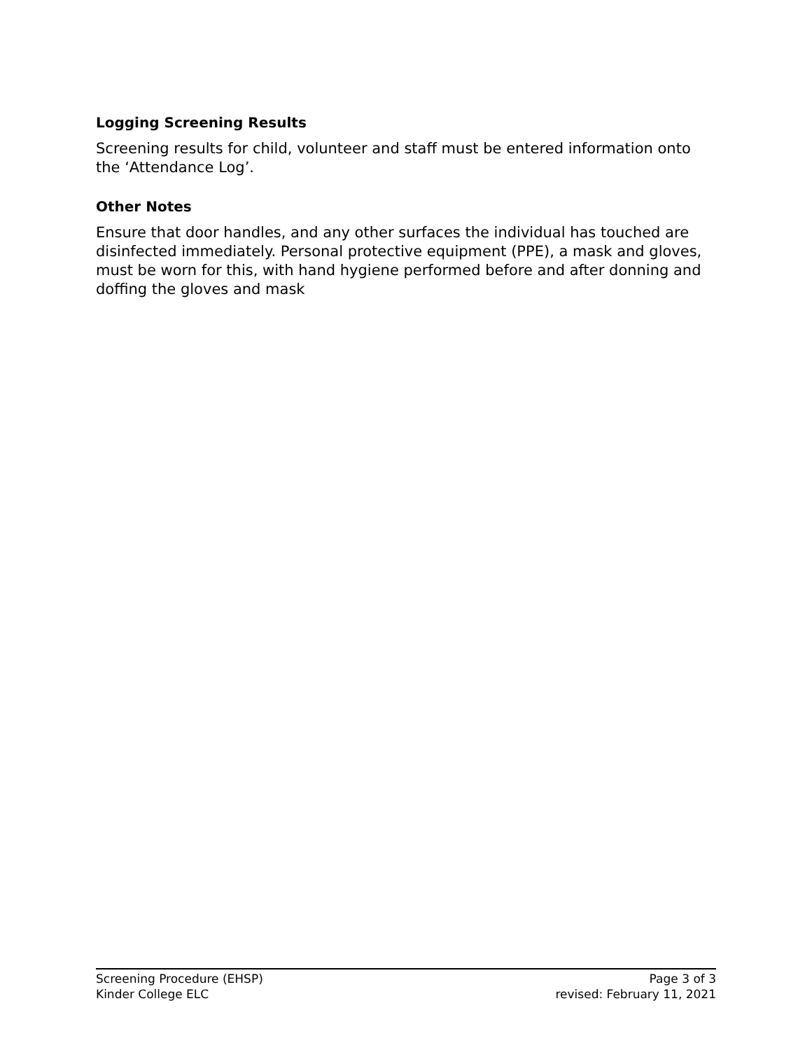Logging Screening Results
Screening results for child, volunteer and staff must be entered information onto the ‘Attendance Log’.
Other Notes
Ensure that door handles, and any other surfaces the individual has touched are disinfected immediately. Personal protective equipment (PPE), a mask and gloves, must be worn for this, with hand hygiene performed before and after donning and doffing the gloves and mask
Screening Procedure (EHSP) Page 3 of 3
Kinder College ELC revised: February 11, 2021